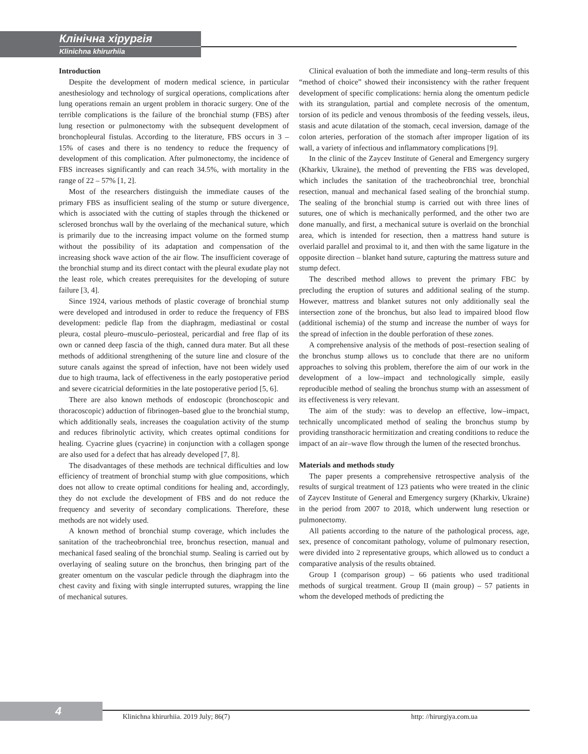Клінічна хірургія
Klinichna khirurhiia
Introduction
Despite the development of modern medical science, in particular anesthesiology and technology of surgical operations, complications after lung operations remain an urgent problem in thoracic surgery. One of the terrible complications is the failure of the bronchial stump (FBS) after lung resection or pulmonectomy with the subsequent development of bronchopleural fistulas. According to the literature, FBS occurs in 3 – 15% of cases and there is no tendency to reduce the frequency of development of this complication. After pulmonectomy, the incidence of FBS increases significantly and can reach 34.5%, with mortality in the range of 22 – 57% [1, 2].
Most of the researchers distinguish the immediate causes of the primary FBS as insufficient sealing of the stump or suture divergence, which is associated with the cutting of staples through the thickened or sclerosed bronchus wall by the overlaing of the mechanical suture, which is primarily due to the increasing impact volume on the formed stump without the possibility of its adaptation and compensation of the increasing shock wave action of the air flow. The insufficient coverage of the bronchial stump and its direct contact with the pleural exudate play not the least role, which creates prerequisites for the developing of suture failure [3, 4].
Since 1924, various methods of plastic coverage of bronchial stump were developed and introdused in order to reduce the frequency of FBS development: pedicle flap from the diaphragm, mediastinal or costal pleura, costal pleuro–musculo–periosteal, pericardial and free flap of its own or canned deep fascia of the thigh, canned dura mater. But all these methods of additional strengthening of the suture line and closure of the suture canals against the spread of infection, have not been widely used due to high trauma, lack of effectiveness in the early postoperative period and severe cicatricial deformities in the late postoperative period [5, 6].
There are also known methods of endoscopic (bronchoscopic and thoracoscopic) adduction of fibrinogen–based glue to the bronchial stump, which additionally seals, increases the coagulation activity of the stump and reduces fibrinolytic activity, which creates optimal conditions for healing. Cyacrine glues (cyacrine) in conjunction with a collagen sponge are also used for a defect that has already developed [7, 8].
The disadvantages of these methods are technical difficulties and low efficiency of treatment of bronchial stump with glue compositions, which does not allow to create optimal conditions for healing and, accordingly, they do not exclude the development of FBS and do not reduce the frequency and severity of secondary complications. Therefore, these methods are not widely used.
A known method of bronchial stump coverage, which includes the sanitation of the tracheobronchial tree, bronchus resection, manual and mechanical fased sealing of the bronchial stump. Sealing is carried out by overlaying of sealing suture on the bronchus, then bringing part of the greater omentum on the vascular pedicle through the diaphragm into the chest cavity and fixing with single interrupted sutures, wrapping the line of mechanical sutures.
Clinical evaluation of both the immediate and long–term results of this “method of choice” showed their inconsistency with the rather frequent development of specific complications: hernia along the omentum pedicle with its strangulation, partial and complete necrosis of the omentum, torsion of its pedicle and venous thrombosis of the feeding vessels, ileus, stasis and acute dilatation of the stomach, cecal inversion, damage of the colon arteries, perforation of the stomach after improper ligation of its wall, a variety of infectious and inflammatory complications [9].
In the clinic of the Zaycev Institute of General and Emergency surgery (Kharkiv, Ukraine), the method of preventing the FBS was developed, which includes the sanitation of the tracheobronchial tree, bronchial resection, manual and mechanical fased sealing of the bronchial stump. The sealing of the bronchial stump is carried out with three lines of sutures, one of which is mechanically performed, and the other two are done manually, and first, a mechanical suture is overlaid on the bronchial area, which is intended for resection, then a mattress hand suture is overlaid parallel and proximal to it, and then with the same ligature in the opposite direction – blanket hand suture, capturing the mattress suture and stump defect.
The described method allows to prevent the primary FBC by precluding the eruption of sutures and additional sealing of the stump. However, mattress and blanket sutures not only additionally seal the intersection zone of the bronchus, but also lead to impaired blood flow (additional ischemia) of the stump and increase the number of ways for the spread of infection in the double perforation of these zones.
A comprehensive analysis of the methods of post–resection sealing of the bronchus stump allows us to conclude that there are no uniform approaches to solving this problem, therefore the aim of our work in the development of a low–impact and technologically simple, easily reproducible method of sealing the bronchus stump with an assessment of its effectiveness is very relevant.
The aim of the study: was to develop an effective, low–impact, technically uncomplicated method of sealing the bronchus stump by providing transthoracic hermitization and creating conditions to reduce the impact of an air–wave flow through the lumen of the resected bronchus.
Materials and methods study
The paper presents a comprehensive retrospective analysis of the results of surgical treatment of 123 patients who were treated in the clinic of Zaycev Institute of General and Emergency surgery (Kharkiv, Ukraine) in the period from 2007 to 2018, which underwent lung resection or pulmonectomy.
All patients according to the nature of the pathological process, age, sex, presence of concomitant pathology, volume of pulmonary resection, were divided into 2 representative groups, which allowed us to conduct a comparative analysis of the results obtained.
Group I (comparison group) – 66 patients who used traditional methods of surgical treatment. Group II (main group) – 57 patients in whom the developed methods of predicting the
4
Klinichna khirurhiia. 2019 July; 86(7) http: //hirurgiya.com.ua